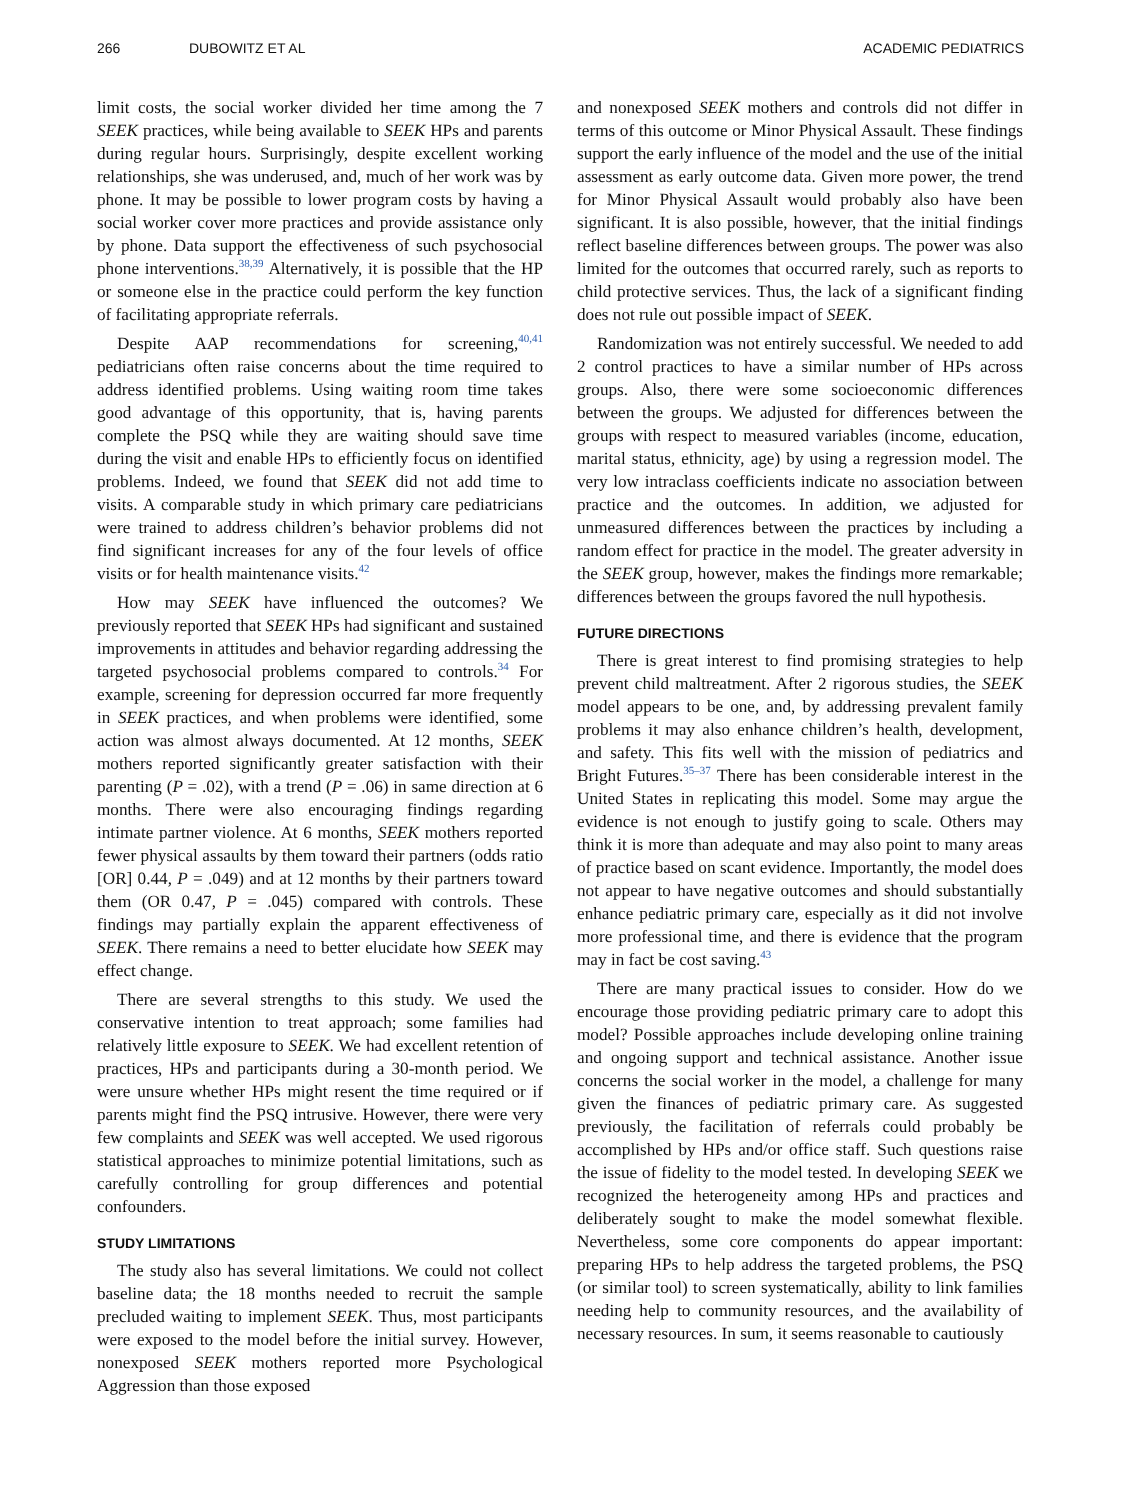266 DUBOWITZ ET AL ACADEMIC PEDIATRICS
limit costs, the social worker divided her time among the 7 SEEK practices, while being available to SEEK HPs and parents during regular hours. Surprisingly, despite excellent working relationships, she was underused, and, much of her work was by phone. It may be possible to lower program costs by having a social worker cover more practices and provide assistance only by phone. Data support the effectiveness of such psychosocial phone interventions.<sup>38,39</sup> Alternatively, it is possible that the HP or someone else in the practice could perform the key function of facilitating appropriate referrals.
Despite AAP recommendations for screening,<sup>40,41</sup> pediatricians often raise concerns about the time required to address identified problems. Using waiting room time takes good advantage of this opportunity, that is, having parents complete the PSQ while they are waiting should save time during the visit and enable HPs to efficiently focus on identified problems. Indeed, we found that SEEK did not add time to visits. A comparable study in which primary care pediatricians were trained to address children’s behavior problems did not find significant increases for any of the four levels of office visits or for health maintenance visits.<sup>42</sup>
How may SEEK have influenced the outcomes? We previously reported that SEEK HPs had significant and sustained improvements in attitudes and behavior regarding addressing the targeted psychosocial problems compared to controls.<sup>34</sup> For example, screening for depression occurred far more frequently in SEEK practices, and when problems were identified, some action was almost always documented. At 12 months, SEEK mothers reported significantly greater satisfaction with their parenting (P = .02), with a trend (P = .06) in same direction at 6 months. There were also encouraging findings regarding intimate partner violence. At 6 months, SEEK mothers reported fewer physical assaults by them toward their partners (odds ratio [OR] 0.44, P = .049) and at 12 months by their partners toward them (OR 0.47, P = .045) compared with controls. These findings may partially explain the apparent effectiveness of SEEK. There remains a need to better elucidate how SEEK may effect change.
There are several strengths to this study. We used the conservative intention to treat approach; some families had relatively little exposure to SEEK. We had excellent retention of practices, HPs and participants during a 30-month period. We were unsure whether HPs might resent the time required or if parents might find the PSQ intrusive. However, there were very few complaints and SEEK was well accepted. We used rigorous statistical approaches to minimize potential limitations, such as carefully controlling for group differences and potential confounders.
STUDY LIMITATIONS
The study also has several limitations. We could not collect baseline data; the 18 months needed to recruit the sample precluded waiting to implement SEEK. Thus, most participants were exposed to the model before the initial survey. However, nonexposed SEEK mothers reported more Psychological Aggression than those exposed
and nonexposed SEEK mothers and controls did not differ in terms of this outcome or Minor Physical Assault. These findings support the early influence of the model and the use of the initial assessment as early outcome data. Given more power, the trend for Minor Physical Assault would probably also have been significant. It is also possible, however, that the initial findings reflect baseline differences between groups. The power was also limited for the outcomes that occurred rarely, such as reports to child protective services. Thus, the lack of a significant finding does not rule out possible impact of SEEK.
Randomization was not entirely successful. We needed to add 2 control practices to have a similar number of HPs across groups. Also, there were some socioeconomic differences between the groups. We adjusted for differences between the groups with respect to measured variables (income, education, marital status, ethnicity, age) by using a regression model. The very low intraclass coefficients indicate no association between practice and the outcomes. In addition, we adjusted for unmeasured differences between the practices by including a random effect for practice in the model. The greater adversity in the SEEK group, however, makes the findings more remarkable; differences between the groups favored the null hypothesis.
FUTURE DIRECTIONS
There is great interest to find promising strategies to help prevent child maltreatment. After 2 rigorous studies, the SEEK model appears to be one, and, by addressing prevalent family problems it may also enhance children’s health, development, and safety. This fits well with the mission of pediatrics and Bright Futures.<sup>35–37</sup> There has been considerable interest in the United States in replicating this model. Some may argue the evidence is not enough to justify going to scale. Others may think it is more than adequate and may also point to many areas of practice based on scant evidence. Importantly, the model does not appear to have negative outcomes and should substantially enhance pediatric primary care, especially as it did not involve more professional time, and there is evidence that the program may in fact be cost saving.<sup>43</sup>
There are many practical issues to consider. How do we encourage those providing pediatric primary care to adopt this model? Possible approaches include developing online training and ongoing support and technical assistance. Another issue concerns the social worker in the model, a challenge for many given the finances of pediatric primary care. As suggested previously, the facilitation of referrals could probably be accomplished by HPs and/or office staff. Such questions raise the issue of fidelity to the model tested. In developing SEEK we recognized the heterogeneity among HPs and practices and deliberately sought to make the model somewhat flexible. Nevertheless, some core components do appear important: preparing HPs to help address the targeted problems, the PSQ (or similar tool) to screen systematically, ability to link families needing help to community resources, and the availability of necessary resources. In sum, it seems reasonable to cautiously